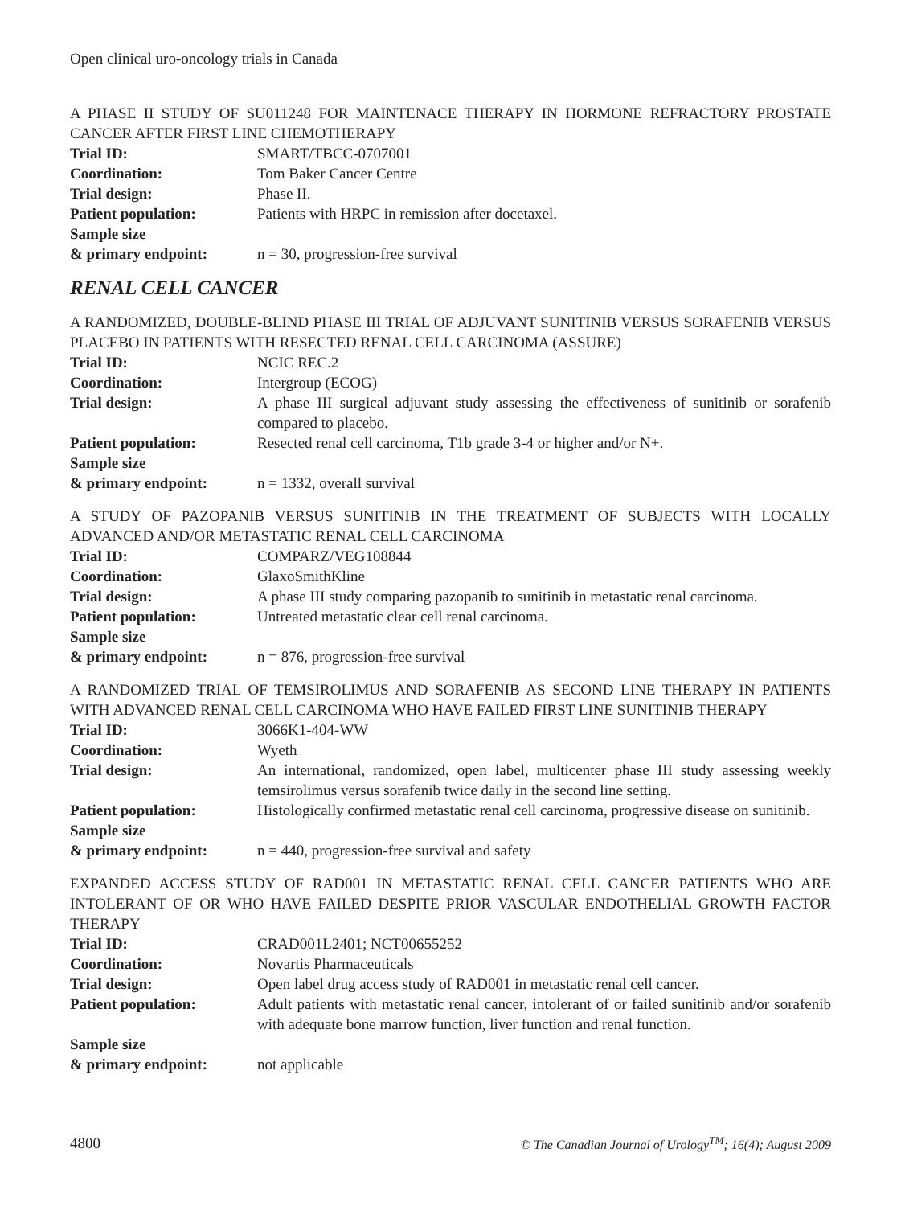Open clinical uro-oncology trials in Canada
A PHASE II STUDY OF SU011248 FOR MAINTENACE THERAPY IN HORMONE REFRACTORY PROSTATE CANCER AFTER FIRST LINE CHEMOTHERAPY
| Trial ID: | SMART/TBCC-0707001 |
| Coordination: | Tom Baker Cancer Centre |
| Trial design: | Phase II. |
| Patient population: | Patients with HRPC in remission after docetaxel. |
| Sample size & primary endpoint: | n = 30, progression-free survival |
RENAL CELL CANCER
A RANDOMIZED, DOUBLE-BLIND PHASE III TRIAL OF ADJUVANT SUNITINIB VERSUS SORAFENIB VERSUS PLACEBO IN PATIENTS WITH RESECTED RENAL CELL CARCINOMA (ASSURE)
| Trial ID: | NCIC REC.2 |
| Coordination: | Intergroup (ECOG) |
| Trial design: | A phase III surgical adjuvant study assessing the effectiveness of sunitinib or sorafenib compared to placebo. |
| Patient population: | Resected renal cell carcinoma, T1b grade 3-4 or higher and/or N+. |
| Sample size & primary endpoint: | n = 1332, overall survival |
A STUDY OF PAZOPANIB VERSUS SUNITINIB IN THE TREATMENT OF SUBJECTS WITH LOCALLY ADVANCED AND/OR METASTATIC RENAL CELL CARCINOMA
| Trial ID: | COMPARZ/VEG108844 |
| Coordination: | GlaxoSmithKline |
| Trial design: | A phase III study comparing pazopanib to sunitinib in metastatic renal carcinoma. |
| Patient population: | Untreated metastatic clear cell renal carcinoma. |
| Sample size & primary endpoint: | n = 876, progression-free survival |
A RANDOMIZED TRIAL OF TEMSIROLIMUS AND SORAFENIB AS SECOND LINE THERAPY IN PATIENTS WITH ADVANCED RENAL CELL CARCINOMA WHO HAVE FAILED FIRST LINE SUNITINIB THERAPY
| Trial ID: | 3066K1-404-WW |
| Coordination: | Wyeth |
| Trial design: | An international, randomized, open label, multicenter phase III study assessing weekly temsirolimus versus sorafenib twice daily in the second line setting. |
| Patient population: | Histologically confirmed metastatic renal cell carcinoma, progressive disease on sunitinib. |
| Sample size & primary endpoint: | n = 440, progression-free survival and safety |
EXPANDED ACCESS STUDY OF RAD001 IN METASTATIC RENAL CELL CANCER PATIENTS WHO ARE INTOLERANT OF OR WHO HAVE FAILED DESPITE PRIOR VASCULAR ENDOTHELIAL GROWTH FACTOR THERAPY
| Trial ID: | CRAD001L2401; NCT00655252 |
| Coordination: | Novartis Pharmaceuticals |
| Trial design: | Open label drug access study of RAD001 in metastatic renal cell cancer. |
| Patient population: | Adult patients with metastatic renal cancer, intolerant of or failed sunitinib and/or sorafenib with adequate bone marrow function, liver function and renal function. |
| Sample size & primary endpoint: | not applicable |
4800 © The Canadian Journal of Urology<sup>TM</sup>; 16(4); August 2009